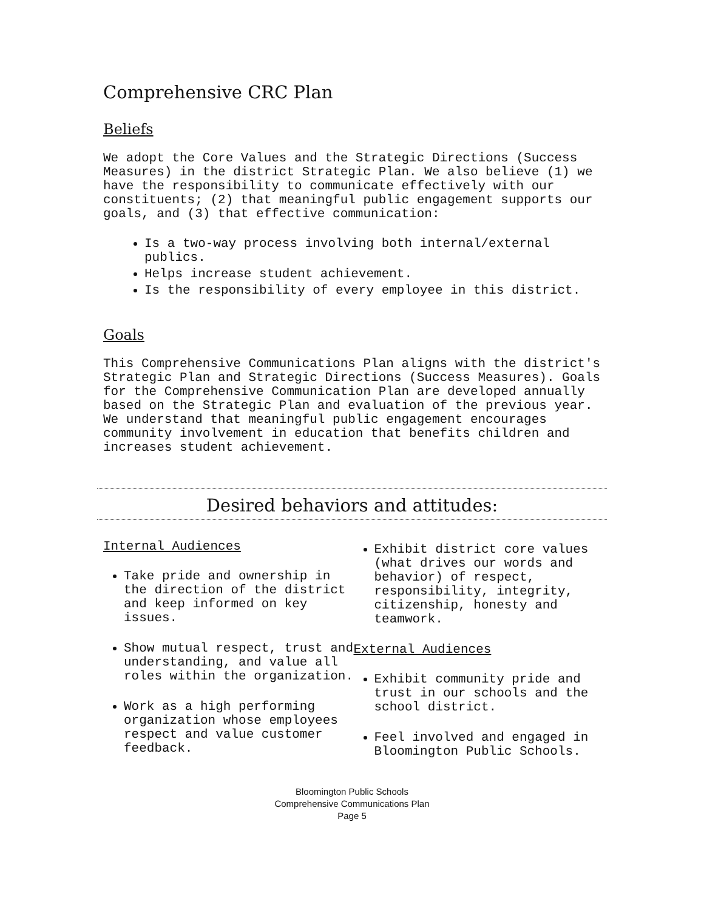Comprehensive CRC Plan
Beliefs
We adopt the Core Values and the Strategic Directions (Success Measures) in the district Strategic Plan. We also believe (1) we have the responsibility to communicate effectively with our constituents; (2) that meaningful public engagement supports our goals, and (3) that effective communication:
Is a two-way process involving both internal/external publics.
Helps increase student achievement.
Is the responsibility of every employee in this district.
Goals
This Comprehensive Communications Plan aligns with the district's Strategic Plan and Strategic Directions (Success Measures). Goals for the Comprehensive Communication Plan are developed annually based on the Strategic Plan and evaluation of the previous year. We understand that meaningful public engagement encourages community involvement in education that benefits children and increases student achievement.
Desired behaviors and attitudes:
Internal Audiences
Take pride and ownership in the direction of the district and keep informed on key issues.
Show mutual respect, trust and understanding, and value all roles within the organization.
Work as a high performing organization whose employees respect and value customer feedback.
Exhibit district core values (what drives our words and behavior) of respect, responsibility, integrity, citizenship, honesty and teamwork.
External Audiences
Exhibit community pride and trust in our schools and the school district.
Feel involved and engaged in Bloomington Public Schools.
Bloomington Public Schools
Comprehensive Communications Plan
Page 5